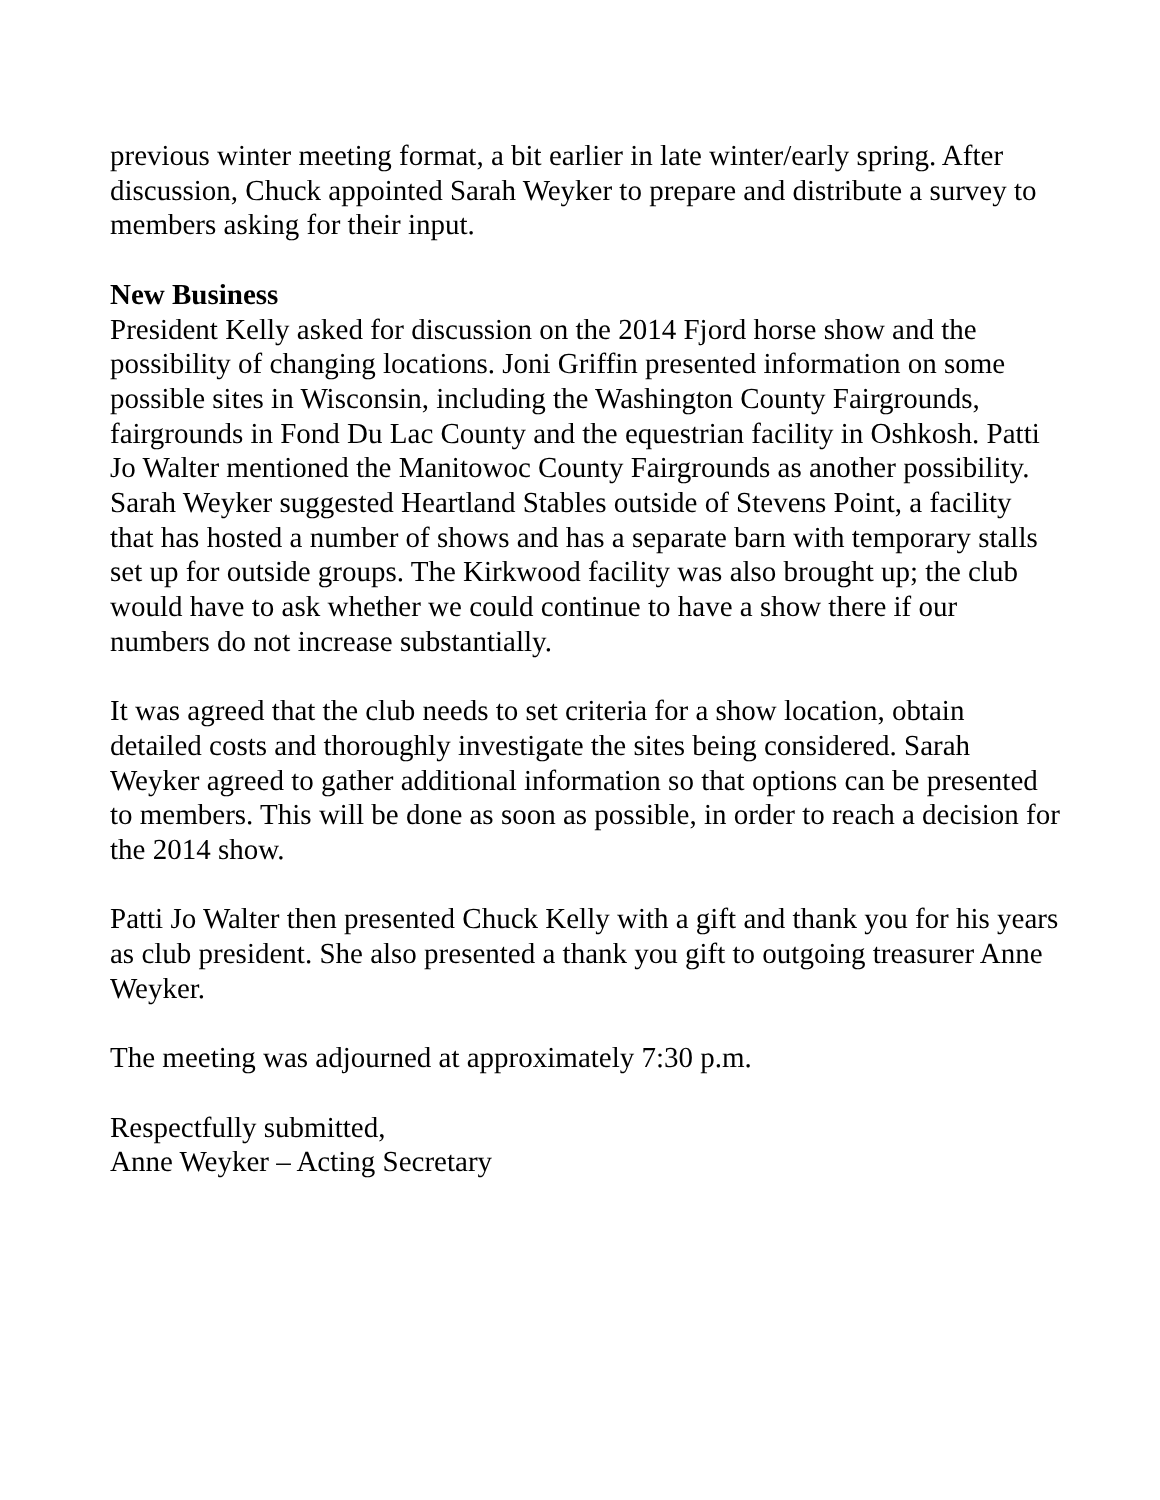previous winter meeting format, a bit earlier in late winter/early spring. After discussion, Chuck appointed Sarah Weyker to prepare and distribute a survey to members asking for their input.
New Business
President Kelly asked for discussion on the 2014 Fjord horse show and the possibility of changing locations. Joni Griffin presented information on some possible sites in Wisconsin, including the Washington County Fairgrounds, fairgrounds in Fond Du Lac County and the equestrian facility in Oshkosh. Patti Jo Walter mentioned the Manitowoc County Fairgrounds as another possibility. Sarah Weyker suggested Heartland Stables outside of Stevens Point, a facility that has hosted a number of shows and has a separate barn with temporary stalls set up for outside groups. The Kirkwood facility was also brought up; the club would have to ask whether we could continue to have a show there if our numbers do not increase substantially.
It was agreed that the club needs to set criteria for a show location, obtain detailed costs and thoroughly investigate the sites being considered. Sarah Weyker agreed to gather additional information so that options can be presented to members. This will be done as soon as possible, in order to reach a decision for the 2014 show.
Patti Jo Walter then presented Chuck Kelly with a gift and thank you for his years as club president. She also presented a thank you gift to outgoing treasurer Anne Weyker.
The meeting was adjourned at approximately 7:30 p.m.
Respectfully submitted,
Anne Weyker – Acting Secretary